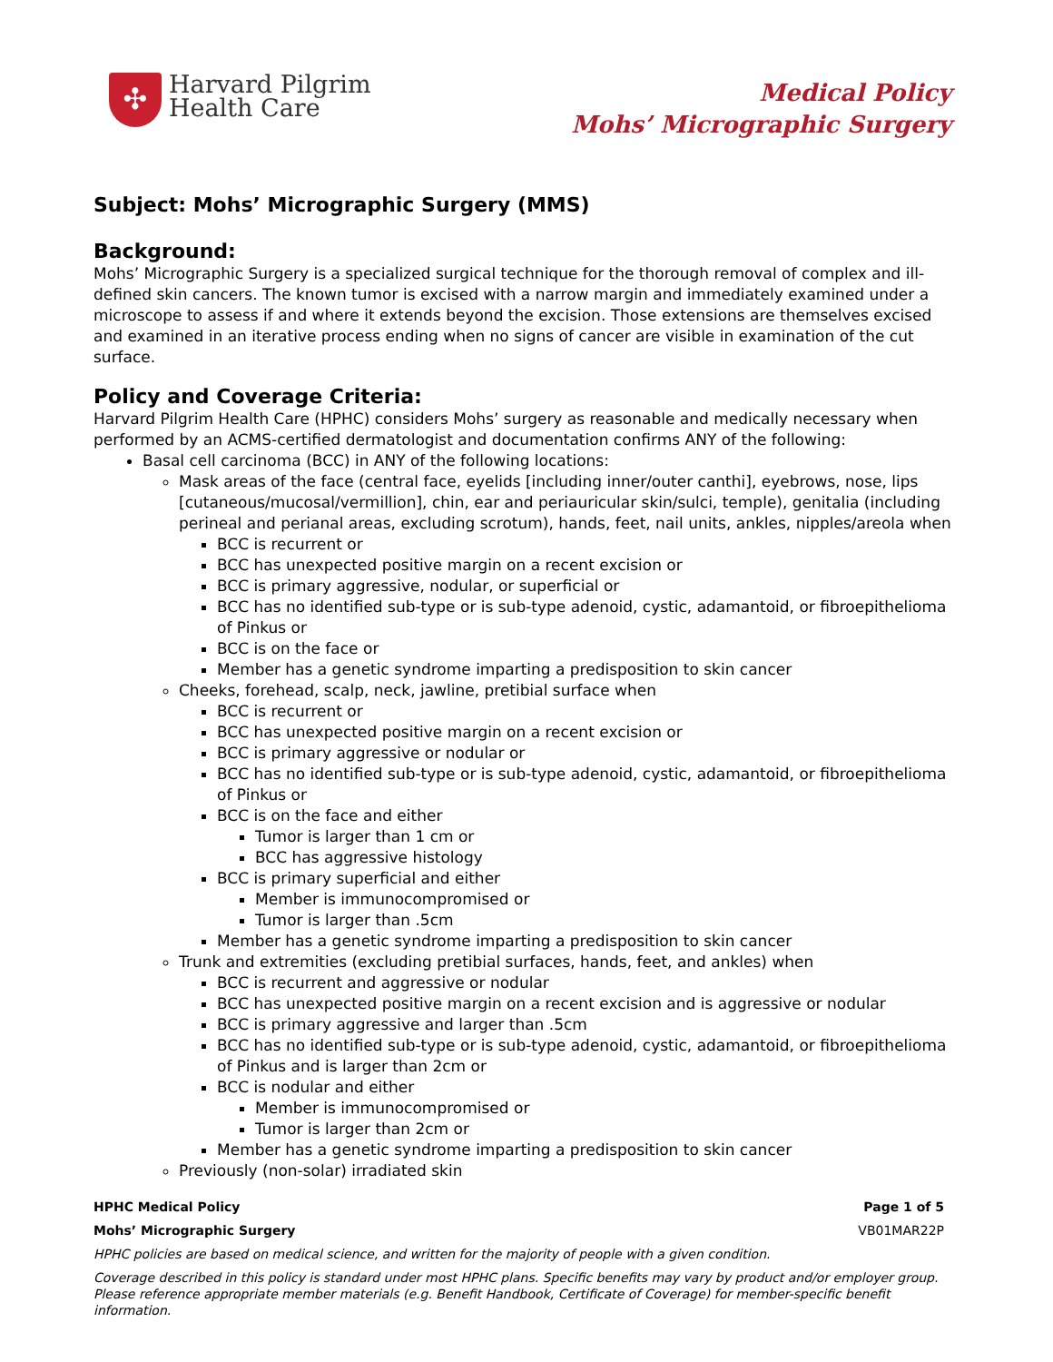✣
Harvard Pilgrim
Health Care
Medical Policy
Mohs’ Micrographic Surgery
Subject: Mohs’ Micrographic Surgery (MMS)
Background:
Mohs’ Micrographic Surgery is a specialized surgical technique for the thorough removal of complex and ill-defined skin cancers. The known tumor is excised with a narrow margin and immediately examined under a microscope to assess if and where it extends beyond the excision. Those extensions are themselves excised and examined in an iterative process ending when no signs of cancer are visible in examination of the cut surface.
Policy and Coverage Criteria:
Harvard Pilgrim Health Care (HPHC) considers Mohs’ surgery as reasonable and medically necessary when performed by an ACMS-certified dermatologist and documentation confirms ANY of the following:
Basal cell carcinoma (BCC) in ANY of the following locations:
Mask areas of the face (central face, eyelids [including inner/outer canthi], eyebrows, nose, lips [cutaneous/mucosal/vermillion], chin, ear and periauricular skin/sulci, temple), genitalia (including perineal and perianal areas, excluding scrotum), hands, feet, nail units, ankles, nipples/areola when
BCC is recurrent or
BCC has unexpected positive margin on a recent excision or
BCC is primary aggressive, nodular, or superficial or
BCC has no identified sub-type or is sub-type adenoid, cystic, adamantoid, or fibroepithelioma of Pinkus or
BCC is on the face or
Member has a genetic syndrome imparting a predisposition to skin cancer
Cheeks, forehead, scalp, neck, jawline, pretibial surface when
BCC is recurrent or
BCC has unexpected positive margin on a recent excision or
BCC is primary aggressive or nodular or
BCC has no identified sub-type or is sub-type adenoid, cystic, adamantoid, or fibroepithelioma of Pinkus or
BCC is on the face and either
Tumor is larger than 1 cm or
BCC has aggressive histology
BCC is primary superficial and either
Member is immunocompromised or
Tumor is larger than .5cm
Member has a genetic syndrome imparting a predisposition to skin cancer
Trunk and extremities (excluding pretibial surfaces, hands, feet, and ankles) when
BCC is recurrent and aggressive or nodular
BCC has unexpected positive margin on a recent excision and is aggressive or nodular
BCC is primary aggressive and larger than .5cm
BCC has no identified sub-type or is sub-type adenoid, cystic, adamantoid, or fibroepithelioma of Pinkus and is larger than 2cm or
BCC is nodular and either
Member is immunocompromised or
Tumor is larger than 2cm or
Member has a genetic syndrome imparting a predisposition to skin cancer
Previously (non-solar) irradiated skin
HPHC Medical Policy Page 1 of 5
Mohs’ Micrographic Surgery VB01MAR22P
HPHC policies are based on medical science, and written for the majority of people with a given condition.
Coverage described in this policy is standard under most HPHC plans. Specific benefits may vary by product and/or employer group. Please reference appropriate member materials (e.g. Benefit Handbook, Certificate of Coverage) for member-specific benefit information.